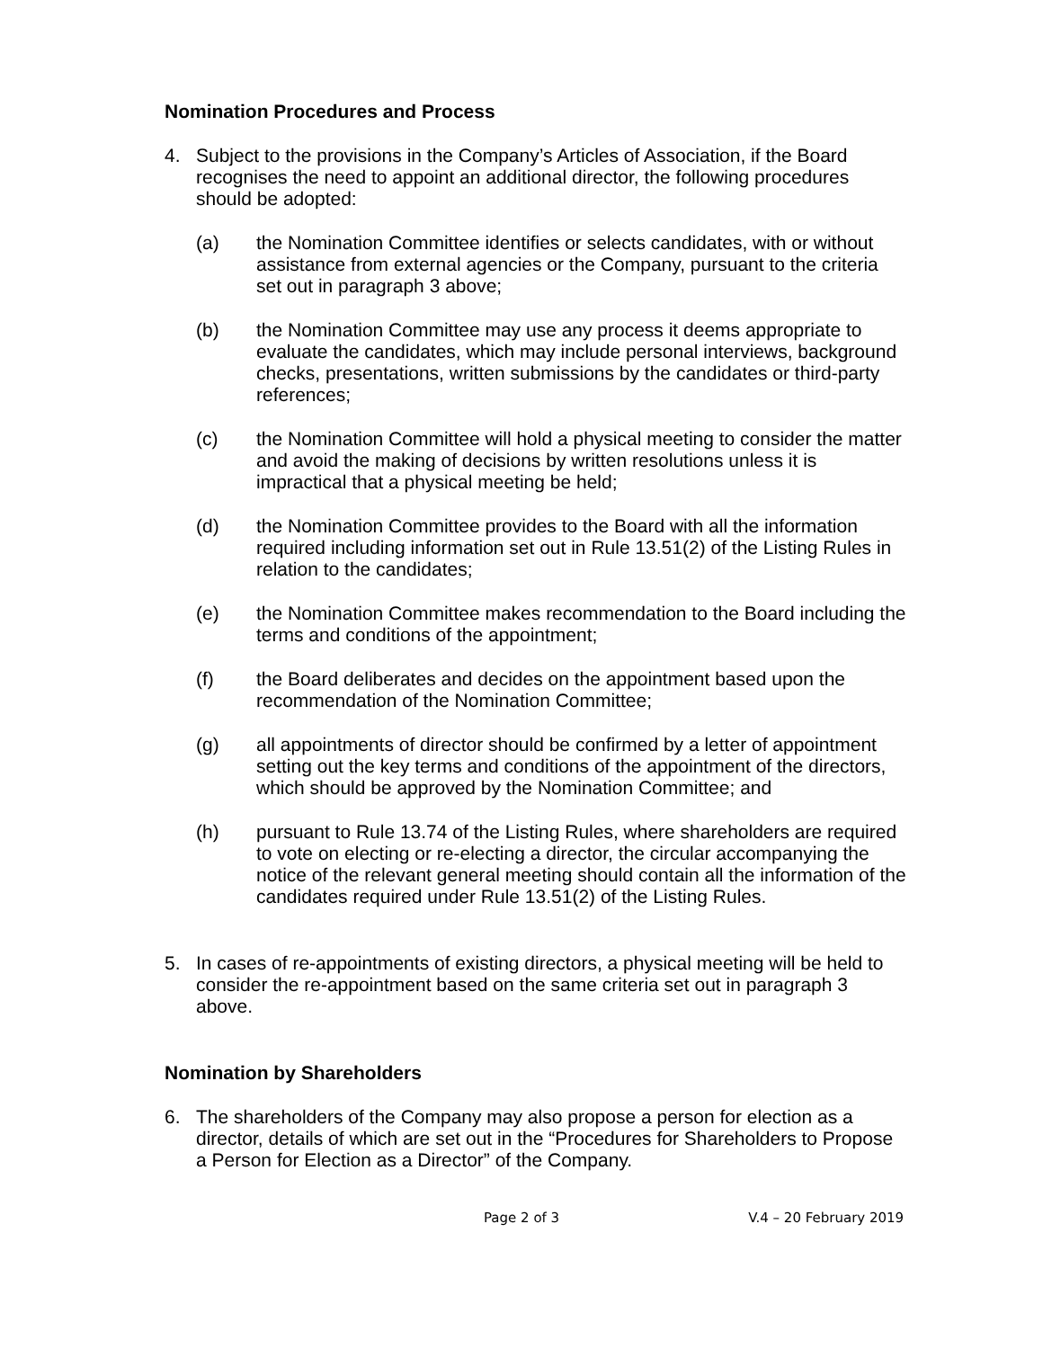Nomination Procedures and Process
4. Subject to the provisions in the Company’s Articles of Association, if the Board recognises the need to appoint an additional director, the following procedures should be adopted:
(a) the Nomination Committee identifies or selects candidates, with or without assistance from external agencies or the Company, pursuant to the criteria set out in paragraph 3 above;
(b) the Nomination Committee may use any process it deems appropriate to evaluate the candidates, which may include personal interviews, background checks, presentations, written submissions by the candidates or third-party references;
(c) the Nomination Committee will hold a physical meeting to consider the matter and avoid the making of decisions by written resolutions unless it is impractical that a physical meeting be held;
(d) the Nomination Committee provides to the Board with all the information required including information set out in Rule 13.51(2) of the Listing Rules in relation to the candidates;
(e) the Nomination Committee makes recommendation to the Board including the terms and conditions of the appointment;
(f) the Board deliberates and decides on the appointment based upon the recommendation of the Nomination Committee;
(g) all appointments of director should be confirmed by a letter of appointment setting out the key terms and conditions of the appointment of the directors, which should be approved by the Nomination Committee; and
(h) pursuant to Rule 13.74 of the Listing Rules, where shareholders are required to vote on electing or re-electing a director, the circular accompanying the notice of the relevant general meeting should contain all the information of the candidates required under Rule 13.51(2) of the Listing Rules.
5. In cases of re-appointments of existing directors, a physical meeting will be held to consider the re-appointment based on the same criteria set out in paragraph 3 above.
Nomination by Shareholders
6. The shareholders of the Company may also propose a person for election as a director, details of which are set out in the “Procedures for Shareholders to Propose a Person for Election as a Director” of the Company.
Page 2 of 3 V.4 – 20 February 2019